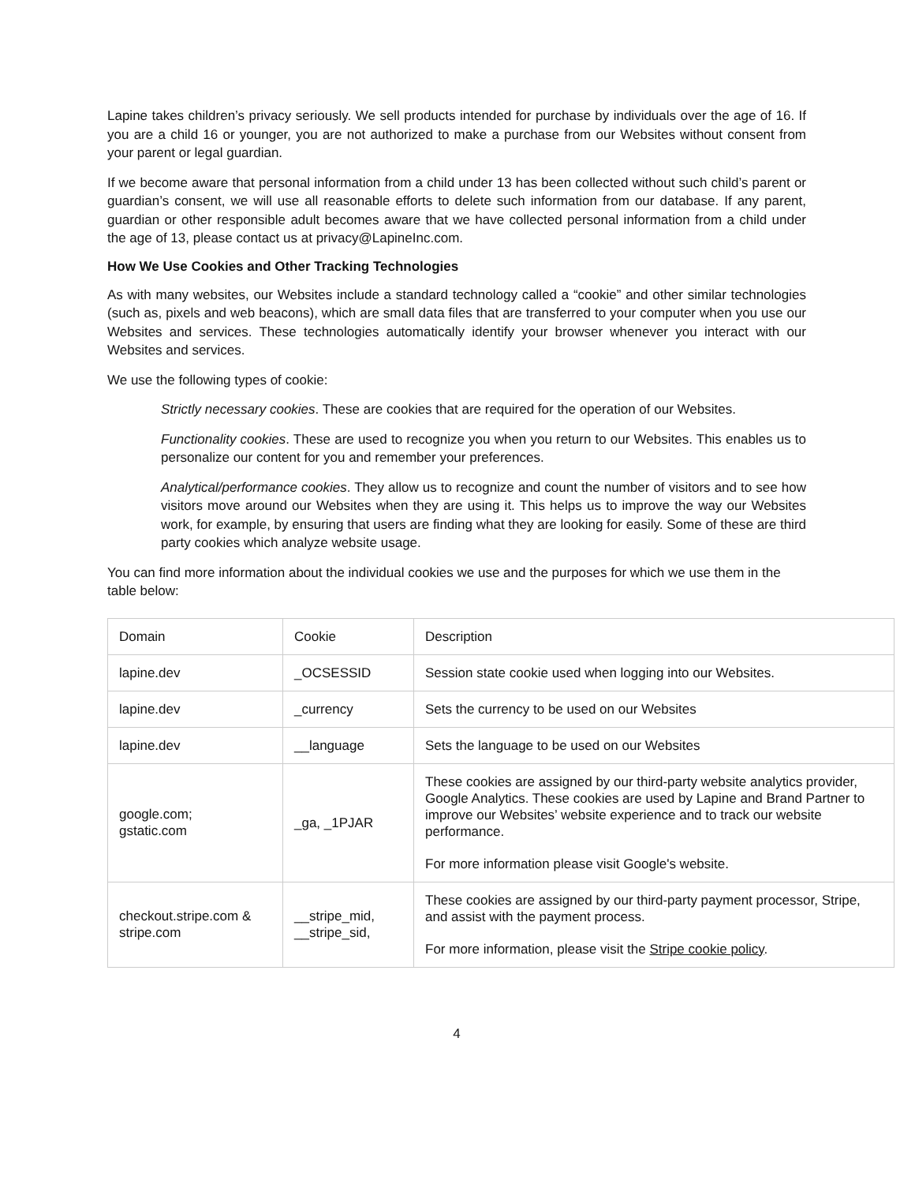Lapine takes children’s privacy seriously. We sell products intended for purchase by individuals over the age of 16. If you are a child 16 or younger, you are not authorized to make a purchase from our Websites without consent from your parent or legal guardian.
If we become aware that personal information from a child under 13 has been collected without such child’s parent or guardian’s consent, we will use all reasonable efforts to delete such information from our database. If any parent, guardian or other responsible adult becomes aware that we have collected personal information from a child under the age of 13, please contact us at privacy@LapineInc.com.
How We Use Cookies and Other Tracking Technologies
As with many websites, our Websites include a standard technology called a “cookie” and other similar technologies (such as, pixels and web beacons), which are small data files that are transferred to your computer when you use our Websites and services. These technologies automatically identify your browser whenever you interact with our Websites and services.
We use the following types of cookie:
Strictly necessary cookies. These are cookies that are required for the operation of our Websites.
Functionality cookies. These are used to recognize you when you return to our Websites. This enables us to personalize our content for you and remember your preferences.
Analytical/performance cookies. They allow us to recognize and count the number of visitors and to see how visitors move around our Websites when they are using it. This helps us to improve the way our Websites work, for example, by ensuring that users are finding what they are looking for easily. Some of these are third party cookies which analyze website usage.
You can find more information about the individual cookies we use and the purposes for which we use them in the table below:
| Domain | Cookie | Description |
| lapine.dev | _OCSESSID | Session state cookie used when logging into our Websites. |
| lapine.dev | _currency | Sets the currency to be used on our Websites |
| lapine.dev | __language | Sets the language to be used on our Websites |
| google.com; gstatic.com | _ga, _1PJAR | These cookies are assigned by our third-party website analytics provider, Google Analytics. These cookies are used by Lapine and Brand Partner to improve our Websites’ website experience and to track our website performance. For more information please visit Google's website. |
| checkout.stripe.com & stripe.com | __stripe_mid, __stripe_sid, | These cookies are assigned by our third-party payment processor, Stripe, and assist with the payment process. For more information, please visit the Stripe cookie policy . |
4